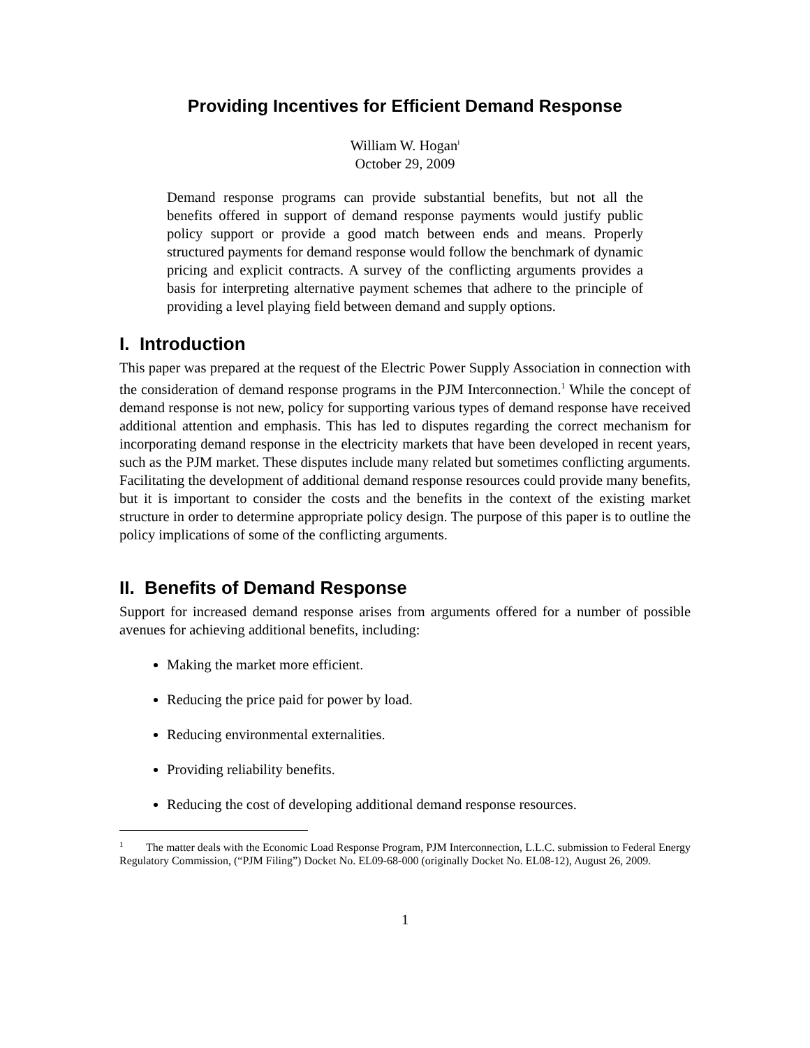Providing Incentives for Efficient Demand Response
William W. Hogan<sup>i</sup>
October 29, 2009
Demand response programs can provide substantial benefits, but not all the benefits offered in support of demand response payments would justify public policy support or provide a good match between ends and means. Properly structured payments for demand response would follow the benchmark of dynamic pricing and explicit contracts. A survey of the conflicting arguments provides a basis for interpreting alternative payment schemes that adhere to the principle of providing a level playing field between demand and supply options.
I. Introduction
This paper was prepared at the request of the Electric Power Supply Association in connection with the consideration of demand response programs in the PJM Interconnection.<sup>1</sup> While the concept of demand response is not new, policy for supporting various types of demand response have received additional attention and emphasis. This has led to disputes regarding the correct mechanism for incorporating demand response in the electricity markets that have been developed in recent years, such as the PJM market. These disputes include many related but sometimes conflicting arguments. Facilitating the development of additional demand response resources could provide many benefits, but it is important to consider the costs and the benefits in the context of the existing market structure in order to determine appropriate policy design. The purpose of this paper is to outline the policy implications of some of the conflicting arguments.
II. Benefits of Demand Response
Support for increased demand response arises from arguments offered for a number of possible avenues for achieving additional benefits, including:
Making the market more efficient.
Reducing the price paid for power by load.
Reducing environmental externalities.
Providing reliability benefits.
Reducing the cost of developing additional demand response resources.
<sup>1</sup> The matter deals with the Economic Load Response Program, PJM Interconnection, L.L.C. submission to Federal Energy Regulatory Commission, (“PJM Filing”) Docket No. EL09-68-000 (originally Docket No. EL08-12), August 26, 2009.
1